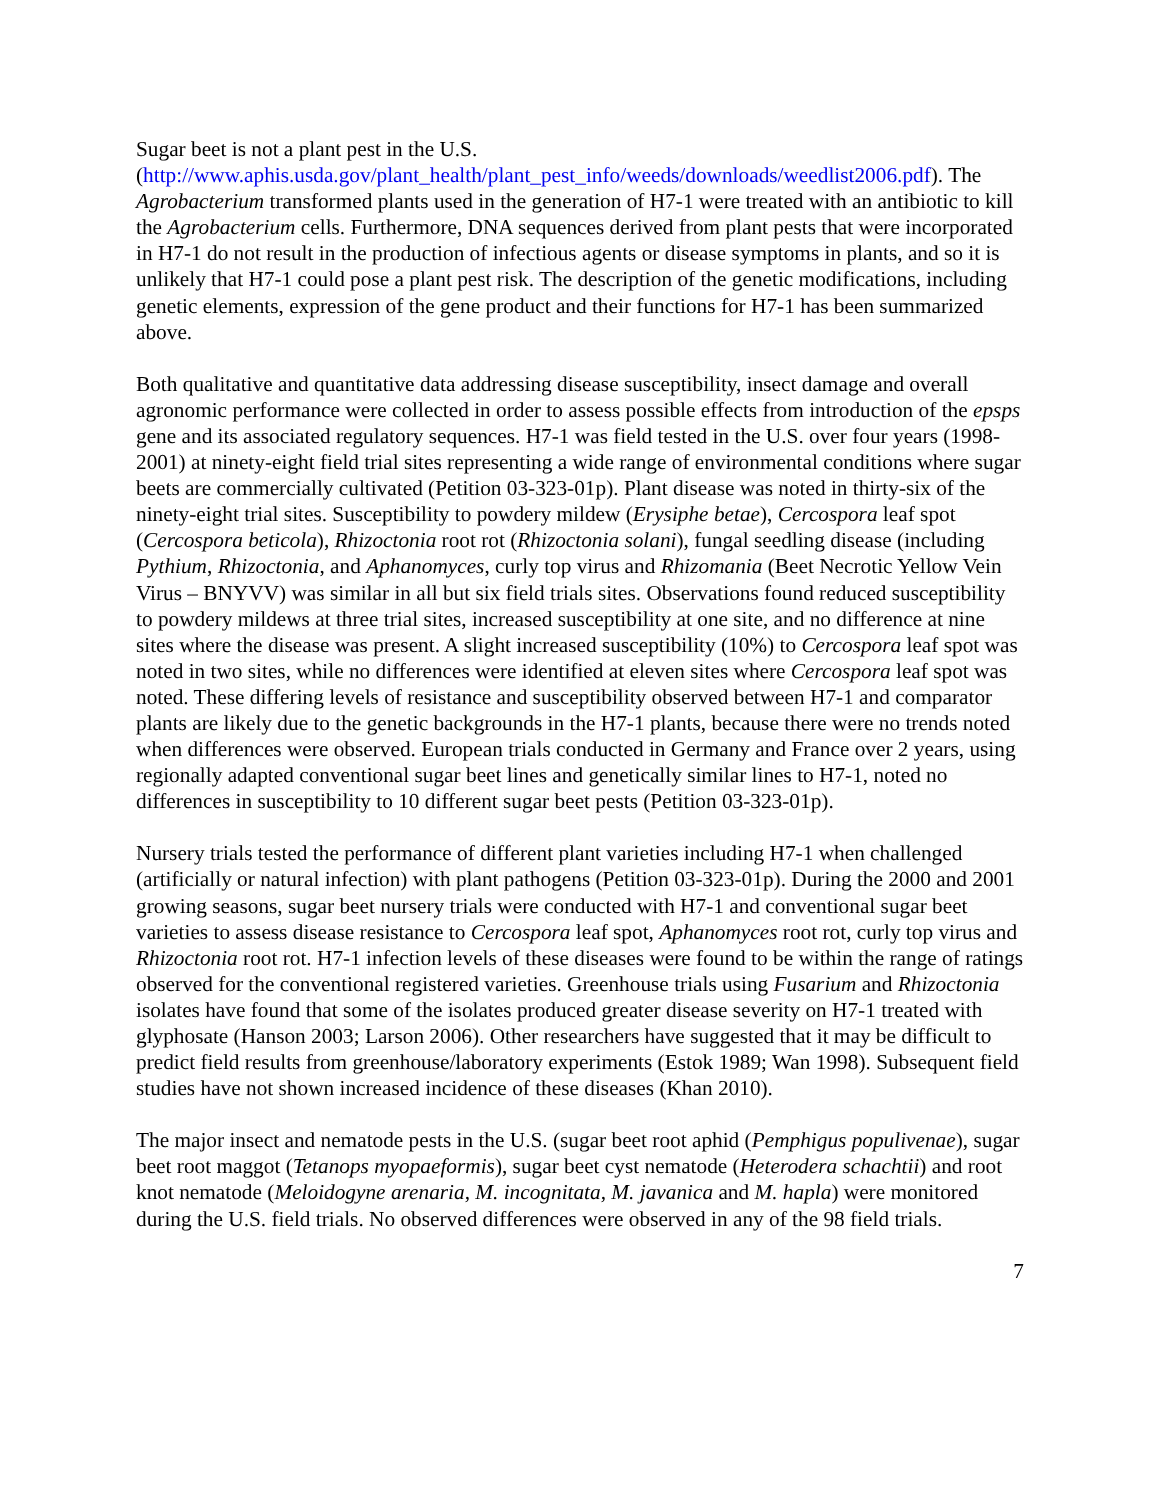Sugar beet is not a plant pest in the U.S. (http://www.aphis.usda.gov/plant_health/plant_pest_info/weeds/downloads/weedlist2006.pdf). The Agrobacterium transformed plants used in the generation of H7-1 were treated with an antibiotic to kill the Agrobacterium cells. Furthermore, DNA sequences derived from plant pests that were incorporated in H7-1 do not result in the production of infectious agents or disease symptoms in plants, and so it is unlikely that H7-1 could pose a plant pest risk. The description of the genetic modifications, including genetic elements, expression of the gene product and their functions for H7-1 has been summarized above.
Both qualitative and quantitative data addressing disease susceptibility, insect damage and overall agronomic performance were collected in order to assess possible effects from introduction of the epsps gene and its associated regulatory sequences. H7-1 was field tested in the U.S. over four years (1998-2001) at ninety-eight field trial sites representing a wide range of environmental conditions where sugar beets are commercially cultivated (Petition 03-323-01p). Plant disease was noted in thirty-six of the ninety-eight trial sites. Susceptibility to powdery mildew (Erysiphe betae), Cercospora leaf spot (Cercospora beticola), Rhizoctonia root rot (Rhizoctonia solani), fungal seedling disease (including Pythium, Rhizoctonia, and Aphanomyces, curly top virus and Rhizomania (Beet Necrotic Yellow Vein Virus – BNYVV) was similar in all but six field trials sites. Observations found reduced susceptibility to powdery mildews at three trial sites, increased susceptibility at one site, and no difference at nine sites where the disease was present. A slight increased susceptibility (10%) to Cercospora leaf spot was noted in two sites, while no differences were identified at eleven sites where Cercospora leaf spot was noted. These differing levels of resistance and susceptibility observed between H7-1 and comparator plants are likely due to the genetic backgrounds in the H7-1 plants, because there were no trends noted when differences were observed. European trials conducted in Germany and France over 2 years, using regionally adapted conventional sugar beet lines and genetically similar lines to H7-1, noted no differences in susceptibility to 10 different sugar beet pests (Petition 03-323-01p).
Nursery trials tested the performance of different plant varieties including H7-1 when challenged (artificially or natural infection) with plant pathogens (Petition 03-323-01p). During the 2000 and 2001 growing seasons, sugar beet nursery trials were conducted with H7-1 and conventional sugar beet varieties to assess disease resistance to Cercospora leaf spot, Aphanomyces root rot, curly top virus and Rhizoctonia root rot. H7-1 infection levels of these diseases were found to be within the range of ratings observed for the conventional registered varieties. Greenhouse trials using Fusarium and Rhizoctonia isolates have found that some of the isolates produced greater disease severity on H7-1 treated with glyphosate (Hanson 2003; Larson 2006). Other researchers have suggested that it may be difficult to predict field results from greenhouse/laboratory experiments (Estok 1989; Wan 1998). Subsequent field studies have not shown increased incidence of these diseases (Khan 2010).
The major insect and nematode pests in the U.S. (sugar beet root aphid (Pemphigus populivenae), sugar beet root maggot (Tetanops myopaeformis), sugar beet cyst nematode (Heterodera schachtii) and root knot nematode (Meloidogyne arenaria, M. incognitata, M. javanica and M. hapla) were monitored during the U.S. field trials. No observed differences were observed in any of the 98 field trials.
7